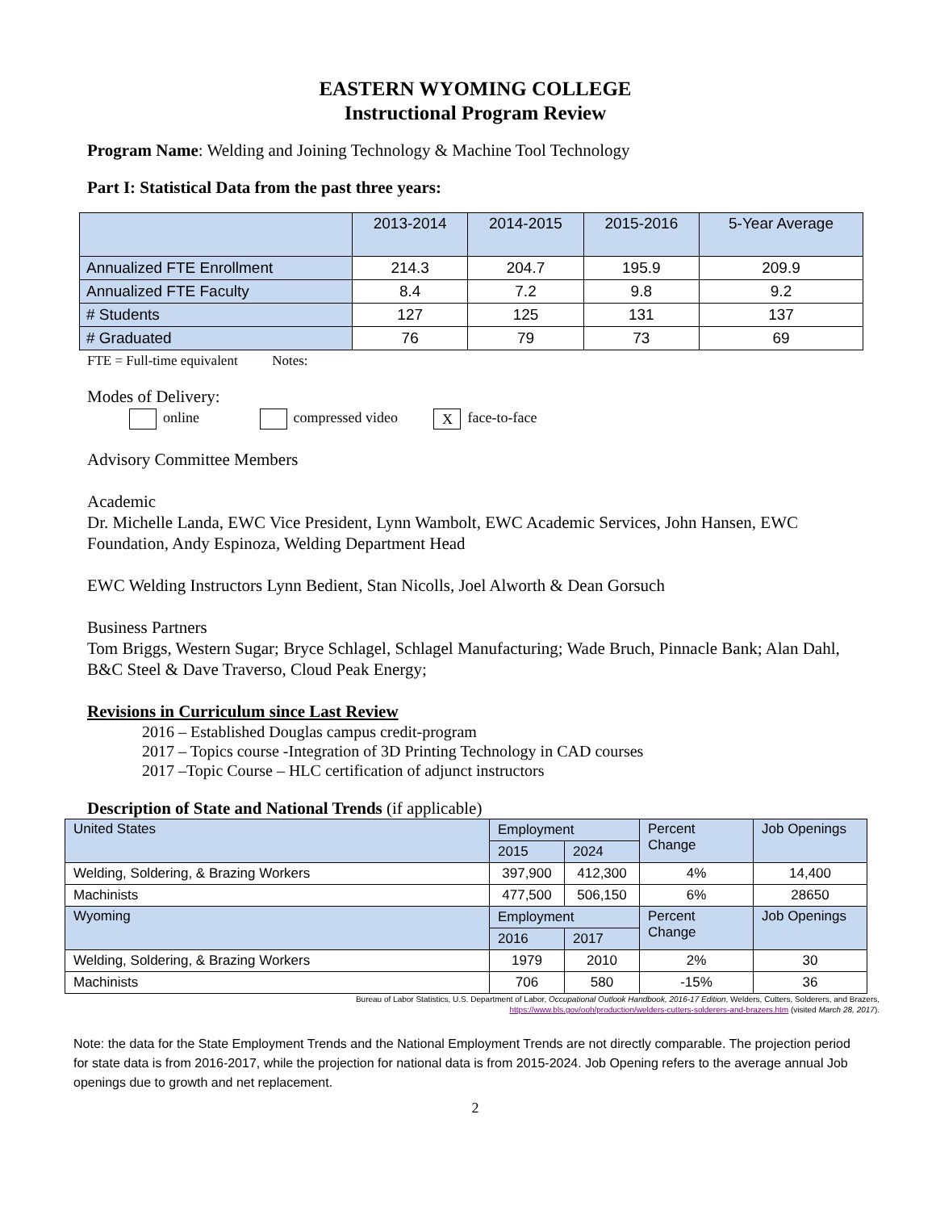EASTERN WYOMING COLLEGE
Instructional Program Review
Program Name: Welding and Joining Technology & Machine Tool Technology
Part I: Statistical Data from the past three years:
| | 2013-2014 | 2014-2015 | 2015-2016 | 5-Year Average |
| --- | --- | --- | --- | --- |
| Annualized FTE Enrollment | 214.3 | 204.7 | 195.9 | 209.9 |
| Annualized FTE Faculty | 8.4 | 7.2 | 9.8 | 9.2 |
| # Students | 127 | 125 | 131 | 137 |
| # Graduated | 76 | 79 | 73 | 69 |
FTE = Full-time equivalent Notes:
Modes of Delivery:
online compressed video X face-to-face
Advisory Committee Members
Academic
Dr. Michelle Landa, EWC Vice President, Lynn Wambolt, EWC Academic Services, John Hansen, EWC Foundation, Andy Espinoza, Welding Department Head
EWC Welding Instructors Lynn Bedient, Stan Nicolls, Joel Alworth & Dean Gorsuch
Business Partners
Tom Briggs, Western Sugar; Bryce Schlagel, Schlagel Manufacturing; Wade Bruch, Pinnacle Bank; Alan Dahl, B&C Steel & Dave Traverso, Cloud Peak Energy;
Revisions in Curriculum since Last Review
2016 – Established Douglas campus credit-program
2017 – Topics course -Integration of 3D Printing Technology in CAD courses
2017 –Topic Course – HLC certification of adjunct instructors
Description of State and National Trends (if applicable)
| United States | Employment | | Percent Change | Job Openings |
| | 2015 | 2024 | | |
| Welding, Soldering, & Brazing Workers | 397,900 | 412,300 | 4% | 14,400 |
| Machinists | 477,500 | 506,150 | 6% | 28650 |
| Wyoming | Employment | | Percent Change | Job Openings |
| | 2016 | 2017 | | |
| Welding, Soldering, & Brazing Workers | 1979 | 2010 | 2% | 30 |
| Machinists | 706 | 580 | -15% | 36 |
Bureau of Labor Statistics, U.S. Department of Labor, Occupational Outlook Handbook, 2016-17 Edition, Welders, Cutters, Solderers, and Brazers,
https://www.bls.gov/ooh/production/welders-cutters-solderers-and-brazers.htm (visited March 28, 2017).
Note: the data for the State Employment Trends and the National Employment Trends are not directly comparable. The projection period for state data is from 2016-2017, while the projection for national data is from 2015-2024. Job Opening refers to the average annual Job openings due to growth and net replacement.
2